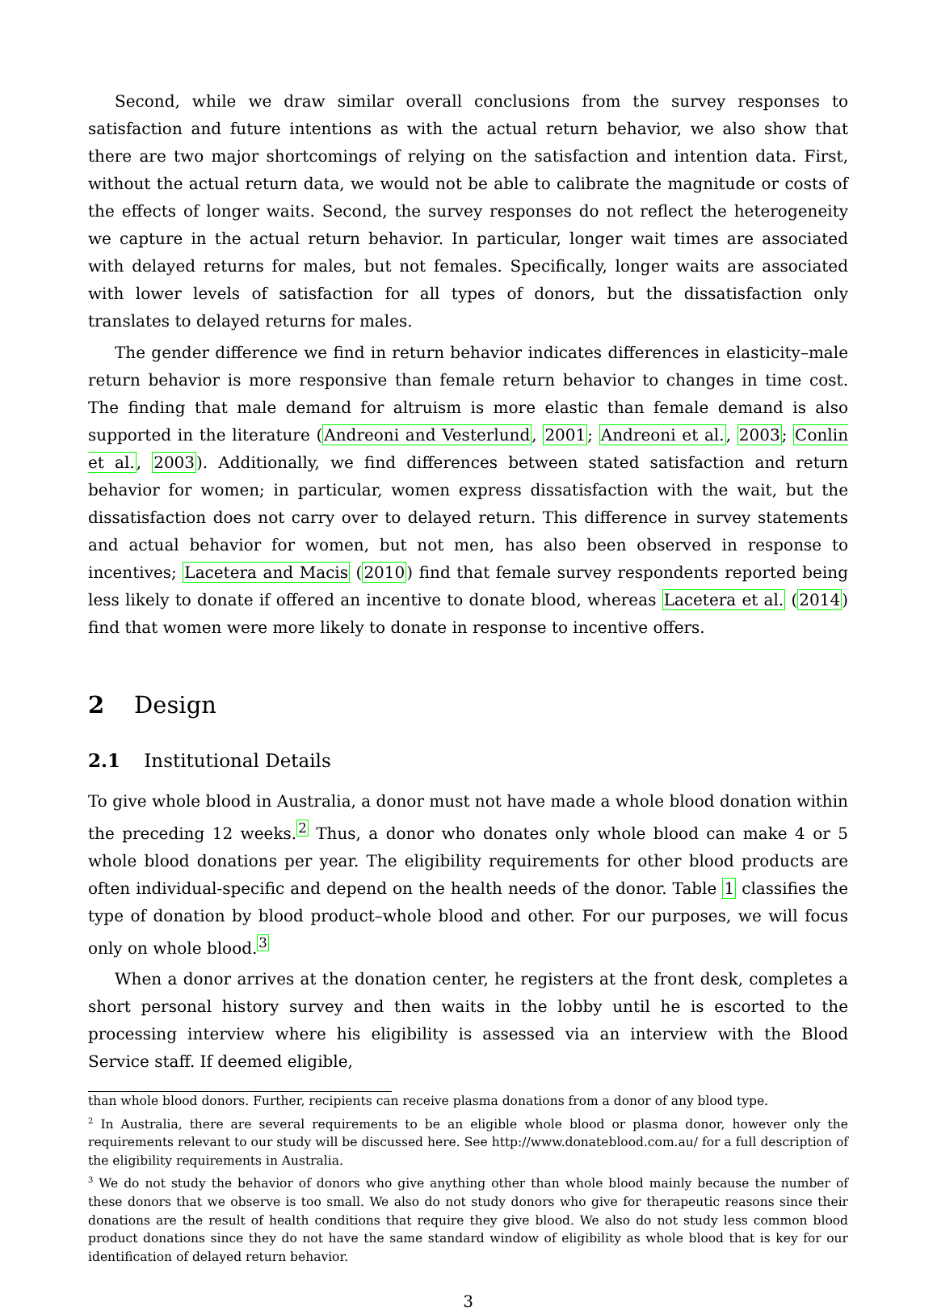Second, while we draw similar overall conclusions from the survey responses to satisfaction and future intentions as with the actual return behavior, we also show that there are two major shortcomings of relying on the satisfaction and intention data. First, without the actual return data, we would not be able to calibrate the magnitude or costs of the effects of longer waits. Second, the survey responses do not reflect the heterogeneity we capture in the actual return behavior. In particular, longer wait times are associated with delayed returns for males, but not females. Specifically, longer waits are associated with lower levels of satisfaction for all types of donors, but the dissatisfaction only translates to delayed returns for males.
The gender difference we find in return behavior indicates differences in elasticity–male return behavior is more responsive than female return behavior to changes in time cost. The finding that male demand for altruism is more elastic than female demand is also supported in the literature (Andreoni and Vesterlund, 2001; Andreoni et al., 2003; Conlin et al., 2003). Additionally, we find differences between stated satisfaction and return behavior for women; in particular, women express dissatisfaction with the wait, but the dissatisfaction does not carry over to delayed return. This difference in survey statements and actual behavior for women, but not men, has also been observed in response to incentives; Lacetera and Macis (2010) find that female survey respondents reported being less likely to donate if offered an incentive to donate blood, whereas Lacetera et al. (2014) find that women were more likely to donate in response to incentive offers.
2 Design
2.1 Institutional Details
To give whole blood in Australia, a donor must not have made a whole blood donation within the preceding 12 weeks.<sup>2</sup> Thus, a donor who donates only whole blood can make 4 or 5 whole blood donations per year. The eligibility requirements for other blood products are often individual-specific and depend on the health needs of the donor. Table 1 classifies the type of donation by blood product–whole blood and other. For our purposes, we will focus only on whole blood.<sup>3</sup>
When a donor arrives at the donation center, he registers at the front desk, completes a short personal history survey and then waits in the lobby until he is escorted to the processing interview where his eligibility is assessed via an interview with the Blood Service staff. If deemed eligible,
than whole blood donors. Further, recipients can receive plasma donations from a donor of any blood type.
<sup>2</sup> In Australia, there are several requirements to be an eligible whole blood or plasma donor, however only the requirements relevant to our study will be discussed here. See http://www.donateblood.com.au/ for a full description of the eligibility requirements in Australia.
<sup>3</sup> We do not study the behavior of donors who give anything other than whole blood mainly because the number of these donors that we observe is too small. We also do not study donors who give for therapeutic reasons since their donations are the result of health conditions that require they give blood. We also do not study less common blood product donations since they do not have the same standard window of eligibility as whole blood that is key for our identification of delayed return behavior.
3